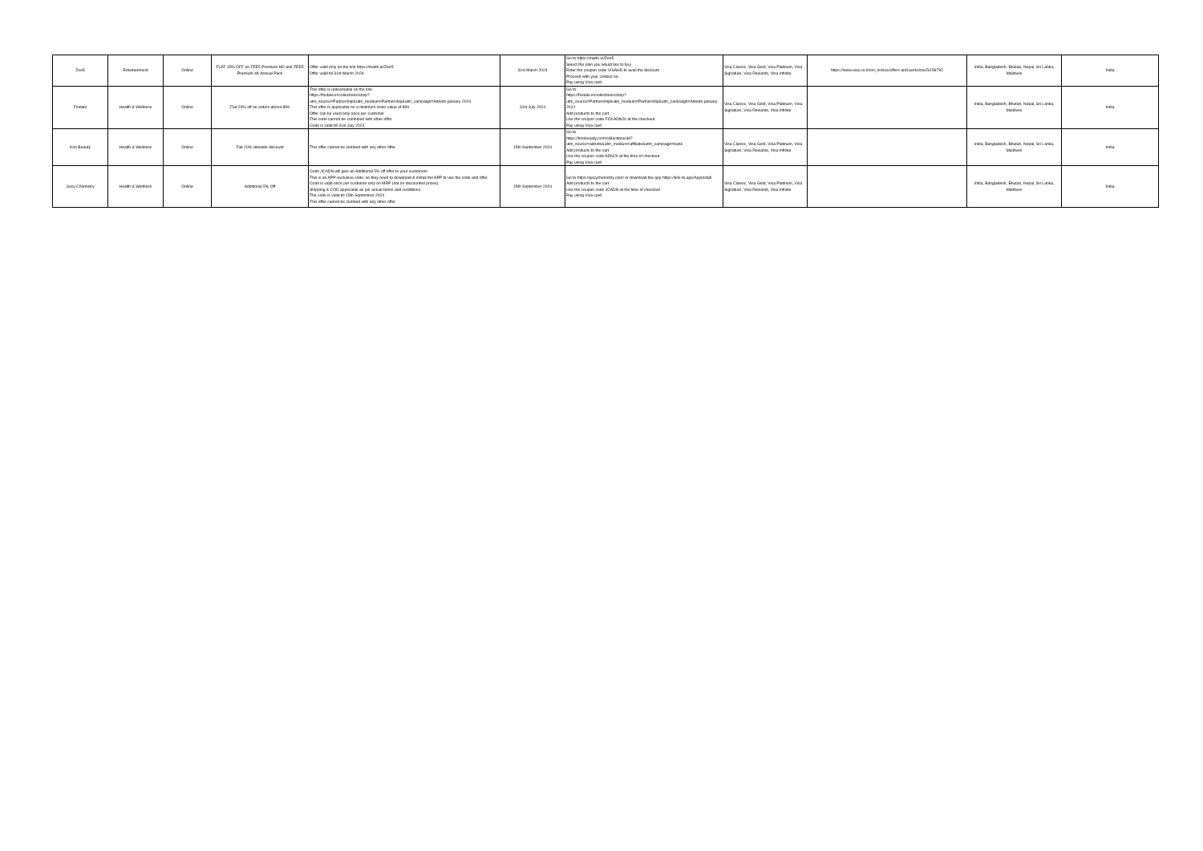| Zee5 | Entertainment | Online | FLAT 15% OFF on ZEE5 Premium HD and ZEE5 Premium 4K Annual Pack | Offer valid only on the link https://madn.io/Zee5 Offer valid till 31st March 2024. | 31st March 2024 | Go to https://madn.io/Zee5 Select the plan you would like to buy Enter the coupon code VISAHD to avail the discount Proceed with your contact no. Pay using Visa card. | Visa Classic, Visa Gold, Visa Platinum, Visa Signature, Visa Rewards, Visa Infinite | https://www.visa.co.in/en_in/visa-offers-and-perks/zee5/158792 | India, Bangladesh, Bhutan, Nepal, Sri Lanka, Maldives | India |
| Foxtale | Health & Wellness | Online | Flat 20% off on orders above 899 | This offer is redeemable on the link: https://foxtale.in/collections/shop?utm_source=Partnership&utm_medium=Partnership&utm_campaign=Adneto-january-2024 This offer is applicable on a minimum order value of 899 Offer can be used only once per customer This code cannot be combined with other offer Code is valid till 31st July 2024 | 31st July 2024 | Go to https://foxtale.in/collections/shop?utm_source=Partnership&utm_medium=Partnership&utm_campaign=Adneto-january-2024 Add products to the cart Use the coupon code FOXADN20 at the checkout Pay using Visa card | Visa Classic, Visa Gold, Visa Platinum, Visa Signature, Visa Rewards, Visa Infinite | | India, Bangladesh, Bhutan, Nepal, Sri Lanka, Maldives | India |
| Kiro Beauty | Health & Wellness | Online | Flat 20% sitewide discount | This offer cannot be clubbed with any other offer. | 15th September 2024 | Go to https://kirobeauty.com/collections/all?utm_source=adneto&utm_medium=affiliate&utm_campaign=bank Add products to the cart Use the coupon code ADN20 at the time of checkout Pay using Visa card | Visa Classic, Visa Gold, Visa Platinum, Visa Signature, Visa Rewards, Visa Infinite | | India, Bangladesh, Bhutan, Nepal, Sri Lanka, Maldives | India |
| Juicy Chemistry | Health & Wellness | Online | Additional 5% Off | Code JCADN will give an Additional 5% off offer to your customers. This is an APP-exclusive code, so they need to download & install the APP to use the code and offer. Code is valid once per customer only on MRP (not on discounted prices). Shipping & COD applicable as per actual terms and conditions. The code is valid till 15th September 2024 This offer cannot be clubbed with any other offer | 15th September 2024 | Go to https://juicychemistry.com/ or download the app https://link-to.app/Appinstall Add products to the cart Use the coupon code JCADN at the time of checkout Pay using Visa card | Visa Classic, Visa Gold, Visa Platinum, Visa Signature, Visa Rewards, Visa Infinite | | India, Bangladesh, Bhutan, Nepal, Sri Lanka, Maldives | India |